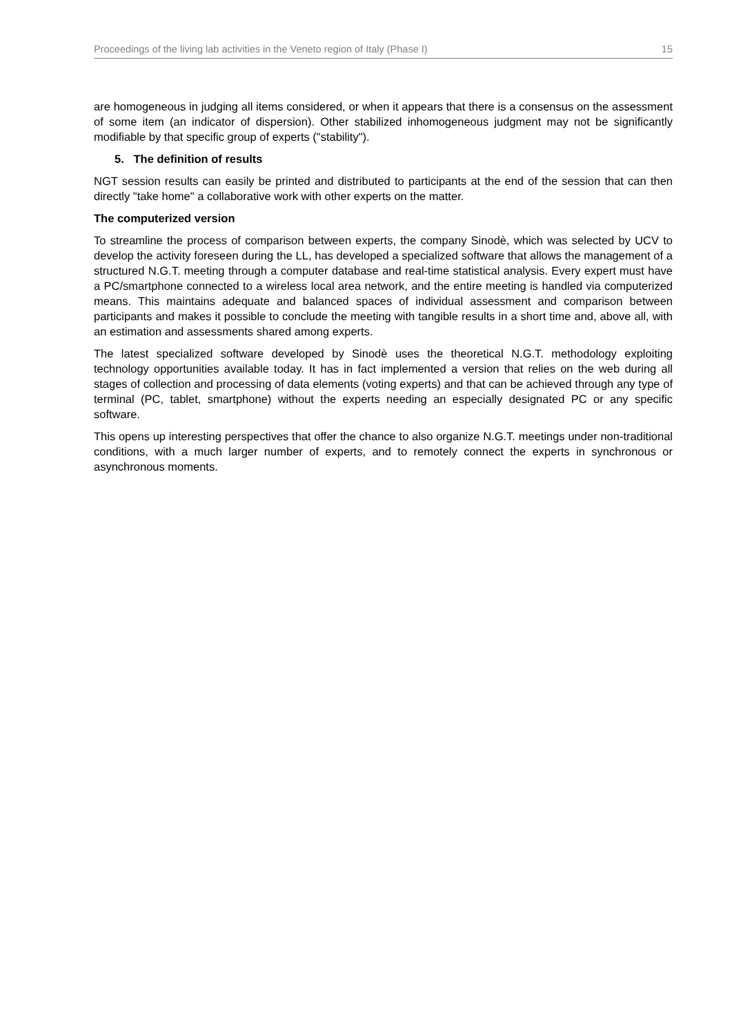Proceedings of the living lab activities in the Veneto region of Italy (Phase I) 15
are homogeneous in judging all items considered, or when it appears that there is a consensus on the assessment of some item (an indicator of dispersion). Other stabilized inhomogeneous judgment may not be significantly modifiable by that specific group of experts ("stability").
5. The definition of results
NGT session results can easily be printed and distributed to participants at the end of the session that can then directly "take home" a collaborative work with other experts on the matter.
The computerized version
To streamline the process of comparison between experts, the company Sinodè, which was selected by UCV to develop the activity foreseen during the LL, has developed a specialized software that allows the management of a structured N.G.T. meeting through a computer database and real-time statistical analysis. Every expert must have a PC/smartphone connected to a wireless local area network, and the entire meeting is handled via computerized means. This maintains adequate and balanced spaces of individual assessment and comparison between participants and makes it possible to conclude the meeting with tangible results in a short time and, above all, with an estimation and assessments shared among experts.
The latest specialized software developed by Sinodè uses the theoretical N.G.T. methodology exploiting technology opportunities available today. It has in fact implemented a version that relies on the web during all stages of collection and processing of data elements (voting experts) and that can be achieved through any type of terminal (PC, tablet, smartphone) without the experts needing an especially designated PC or any specific software.
This opens up interesting perspectives that offer the chance to also organize N.G.T. meetings under non-traditional conditions, with a much larger number of experts, and to remotely connect the experts in synchronous or asynchronous moments.